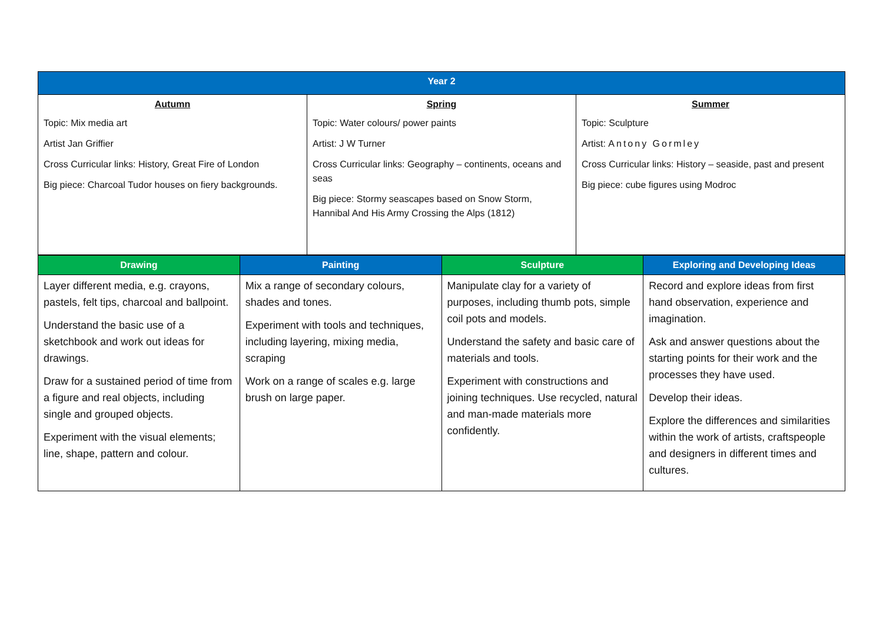| Year 2 | | |
| --- | --- | --- |
| Autumn Topic: Mix media art Artist Jan Griffier Cross Curricular links: History, Great Fire of London Big piece: Charcoal Tudor houses on fiery backgrounds. | Spring Topic: Water colours/ power paints Artist: J W Turner Cross Curricular links: Geography – continents, oceans and seas Big piece: Stormy seascapes based on Snow Storm, Hannibal And His Army Crossing the Alps (1812) | Summer Topic: Sculpture Artist: Antony Gormley Cross Curricular links: History – seaside, past and present Big piece: cube figures using Modroc |
| Drawing | Painting | Sculpture | Exploring and Developing Ideas |
| --- | --- | --- | --- |
| Layer different media, e.g. crayons, pastels, felt tips, charcoal and ballpoint. Understand the basic use of a sketchbook and work out ideas for drawings. Draw for a sustained period of time from a figure and real objects, including single and grouped objects. Experiment with the visual elements; line, shape, pattern and colour. | Mix a range of secondary colours, shades and tones. Experiment with tools and techniques, including layering, mixing media, scraping Work on a range of scales e.g. large brush on large paper. | Manipulate clay for a variety of purposes, including thumb pots, simple coil pots and models. Understand the safety and basic care of materials and tools. Experiment with constructions and joining techniques. Use recycled, natural and man-made materials more confidently. | Record and explore ideas from first hand observation, experience and imagination. Ask and answer questions about the starting points for their work and the processes they have used. Develop their ideas. Explore the differences and similarities within the work of artists, craftspeople and designers in different times and cultures. |